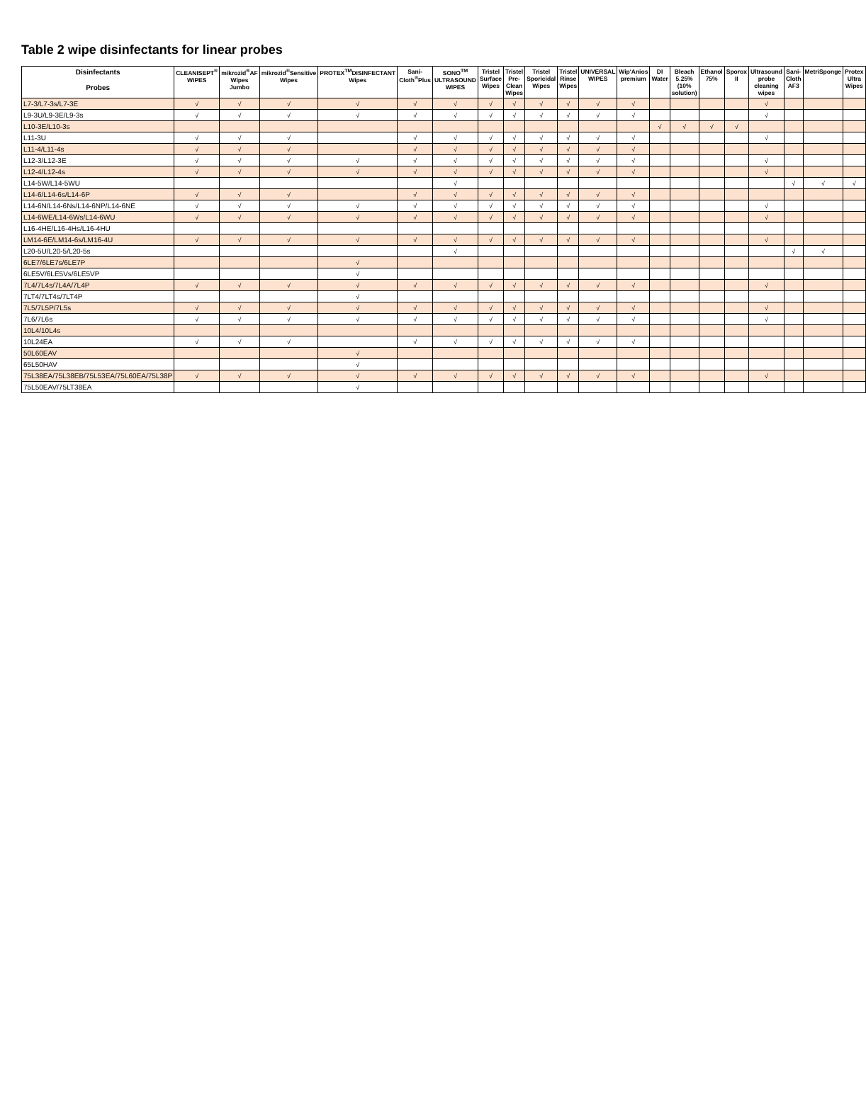Table 2 wipe disinfectants for linear probes
| Disinfectants Probes | CLEANISEPT<sup>®</sup> WIPES | mikrozid<sup>®</sup>AF Wipes Jumbo | mikrozid<sup>®</sup>Sensitive Wipes | PROTEX<sup>TM</sup>DISINFECTANT Wipes | Sani-Cloth<sup>®</sup>Plus | SONO<sup>TM</sup> ULTRASOUND WIPES | Tristel Surface Wipes | Tristel Pre-Clean Wipes | Tristel Sporicidal Wipes | Tristel Rinse Wipes | UNIVERSAL WIPES | Wip'Anios premium | DI Water | Bleach 5.25%(10% solution) | Ethanol 75% | Sporox II | Ultrasound probe cleaning wipes | Sani-Cloth AF3 | MetriSponge | Protex Ultra Wipes |
| --- | --- | --- | --- | --- | --- | --- | --- | --- | --- | --- | --- | --- | --- | --- | --- | --- | --- | --- | --- | --- |
| L7-3/L7-3s/L7-3E | √ | √ | √ | √ | √ | √ | √ | √ | √ | √ | √ | √ | | | | | √ | | | |
| L9-3U/L9-3E/L9-3s | √ | √ | √ | √ | √ | √ | √ | √ | √ | √ | √ | √ | | | | | √ | | | |
| L10-3E/L10-3s | | | | | | | | | | | | | √ | √ | √ | √ | | | | |
| L11-3U | √ | √ | √ | | √ | √ | √ | √ | √ | √ | √ | √ | | | | | √ | | | |
| L11-4/L11-4s | √ | √ | √ | | √ | √ | √ | √ | √ | √ | √ | √ | | | | | | | | |
| L12-3/L12-3E | √ | √ | √ | √ | √ | √ | √ | √ | √ | √ | √ | √ | | | | | √ | | | |
| L12-4/L12-4s | √ | √ | √ | √ | √ | √ | √ | √ | √ | √ | √ | √ | | | | | √ | | | |
| L14-5W/L14-5WU | | | | | | √ | | | | | | | | | | | | √ | √ | √ |
| L14-6/L14-6s/L14-6P | √ | √ | √ | | √ | √ | √ | √ | √ | √ | √ | √ | | | | | | | | |
| L14-6N/L14-6Ns/L14-6NP/L14-6NE | √ | √ | √ | √ | √ | √ | √ | √ | √ | √ | √ | √ | | | | | √ | | | |
| L14-6WE/L14-6Ws/L14-6WU | √ | √ | √ | √ | √ | √ | √ | √ | √ | √ | √ | √ | | | | | √ | | | |
| L16-4HE/L16-4Hs/L16-4HU | | | | | | | | | | | | | | | | | | | | |
| LM14-6E/LM14-6s/LM16-4U | √ | √ | √ | √ | √ | √ | √ | √ | √ | √ | √ | √ | | | | | √ | | | |
| L20-5U/L20-5/L20-5s | | | | | | √ | | | | | | | | | | | | √ | √ | |
| 6LE7/6LE7s/6LE7P | | | | √ | | | | | | | | | | | | | | | | |
| 6LE5V/6LE5Vs/6LE5VP | | | | √ | | | | | | | | | | | | | | | | |
| 7L4/7L4s/7L4A/7L4P | √ | √ | √ | √ | √ | √ | √ | √ | √ | √ | √ | √ | | | | | √ | | | |
| 7LT4/7LT4s/7LT4P | | | | √ | | | | | | | | | | | | | | | | |
| 7L5/7L5P/7L5s | √ | √ | √ | √ | √ | √ | √ | √ | √ | √ | √ | √ | | | | | √ | | | |
| 7L6/7L6s | √ | √ | √ | √ | √ | √ | √ | √ | √ | √ | √ | √ | | | | | √ | | | |
| 10L4/10L4s | | | | | | | | | | | | | | | | | | | | |
| 10L24EA | √ | √ | √ | | √ | √ | √ | √ | √ | √ | √ | √ | | | | | | | | |
| 50L60EAV | | | | √ | | | | | | | | | | | | | | | | |
| 65L50HAV | | | | √ | | | | | | | | | | | | | | | | |
| 75L38EA/75L38EB/75L53EA/75L60EA/75L38P | √ | √ | √ | √ | √ | √ | √ | √ | √ | √ | √ | √ | | | | | √ | | | |
| 75L50EAV/75LT38EA | | | | √ | | | | | | | | | | | | | | | | |